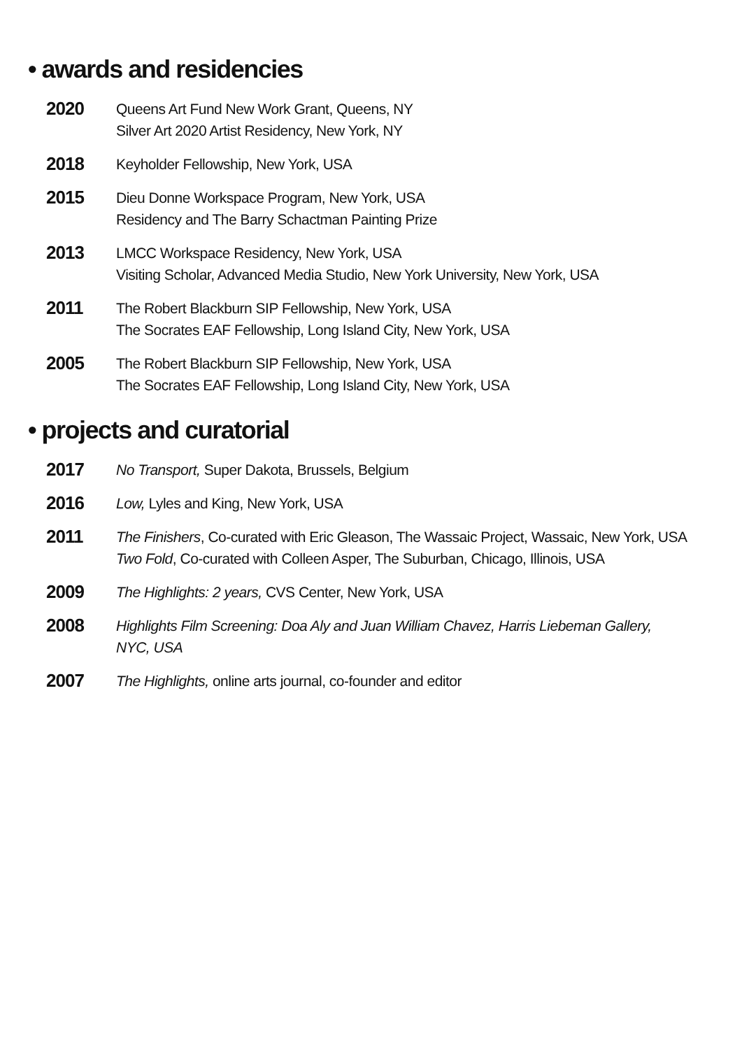• awards and residencies
2020
Queens Art Fund New Work Grant, Queens, NY
Silver Art 2020 Artist Residency, New York, NY
2018
Keyholder Fellowship, New York, USA
2015
Dieu Donne Workspace Program, New York, USA
Residency and The Barry Schactman Painting Prize
2013
LMCC Workspace Residency, New York, USA
Visiting Scholar, Advanced Media Studio, New York University, New York, USA
2011
The Robert Blackburn SIP Fellowship, New York, USA
The Socrates EAF Fellowship, Long Island City, New York, USA
2005
The Robert Blackburn SIP Fellowship, New York, USA
The Socrates EAF Fellowship, Long Island City, New York, USA
• projects and curatorial
2017
No Transport, Super Dakota, Brussels, Belgium
2016
Low, Lyles and King, New York, USA
2011
The Finishers, Co-curated with Eric Gleason, The Wassaic Project, Wassaic, New York, USA
Two Fold, Co-curated with Colleen Asper, The Suburban, Chicago, Illinois, USA
2009
The Highlights: 2 years, CVS Center, New York, USA
2008
Highlights Film Screening: Doa Aly and Juan William Chavez, Harris Liebeman Gallery,
NYC, USA
2007
The Highlights, online arts journal, co-founder and editor